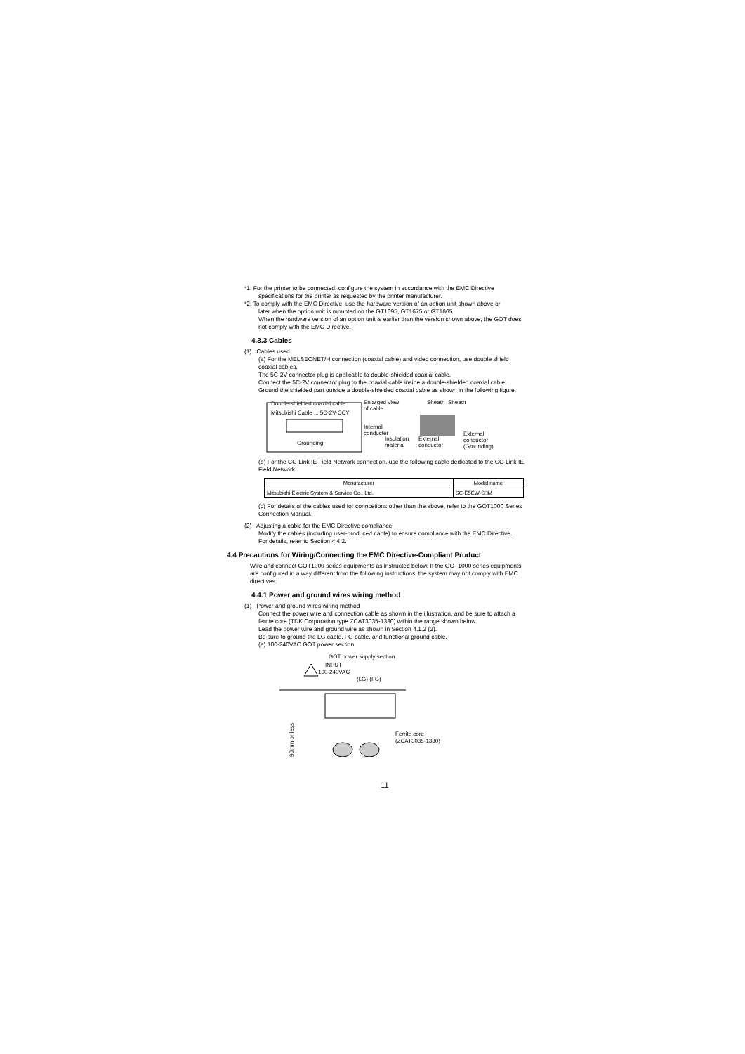*1: For the printer to be connected, configure the system in accordance with the EMC Directive
specifications for the printer as requested by the printer manufacturer.
*2: To comply with the EMC Directive, use the hardware version of an option unit shown above or
later when the option unit is mounted on the GT1695, GT1675 or GT1665.
When the hardware version of an option unit is earlier than the version shown above, the GOT does not comply with the EMC Directive.
4.3.3 Cables
(1) Cables used
(a) For the MELSECNET/H connection (coaxial cable) and video connection, use double shield coaxial cables.
The 5C-2V connector plug is applicable to double-shielded coaxial cable.
Connect the 5C-2V connector plug to the coaxial cable inside a double-shielded coaxial cable.
Ground the shielded part outside a double-shielded coaxial cable as shown in the following figure.
Double-shielded coaxial cable
Mitsubishi Cable ... 5C-2V-CCY
Grounding
Enlarged view
of cable
Sheath
Sheath
Internal
conducter
Insulation
material
External
conductor
External
conductor
(Grounding)
(b) For the CC-Link IE Field Network connection, use the following cable dedicated to the CC-Link IE Field Network.
| Manufacturer | Model name |
| --- | --- |
| Mitsubishi Electric System & Service Co., Ltd. | SC-E5EW-S□M |
(c) For details of the cables used for conncetions other than the above, refer to the GOT1000 Series Connection Manual.
(2) Adjusting a cable for the EMC Directive compliance
Modify the cables (including user-produced cable) to ensure compliance with the EMC Directive.
For details, refer to Section 4.4.2.
4.4 Precautions for Wiring/Connecting the EMC Directive-Compliant Product
Wire and connect GOT1000 series equipments as instructed below. If the GOT1000 series equipments are configured in a way different from the following instructions, the system may not comply with EMC directives.
4.4.1 Power and ground wires wiring method
(1) Power and ground wires wiring method
Connect the power wire and connection cable as shown in the illustration, and be sure to attach a ferrite core (TDK Corporation type ZCAT3035-1330) within the range shown below.
Lead the power wire and ground wire as shown in Section 4.1.2 (2).
Be sure to ground the LG cable, FG cable, and functional ground cable.
(a) 100-240VAC GOT power section
GOT power supply section
INPUT
100-240VAC
(LG) (FG)
90mm or less
Ferrite core
(ZCAT3035-1330)
11